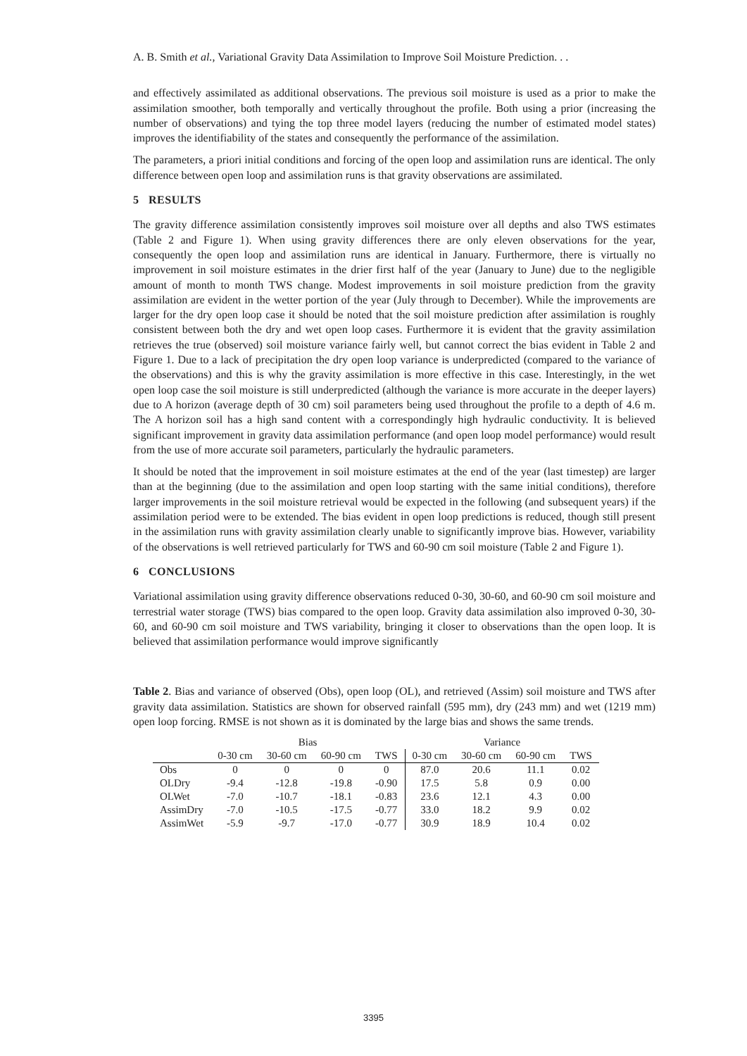A. B. Smith et al., Variational Gravity Data Assimilation to Improve Soil Moisture Prediction. . .
and effectively assimilated as additional observations. The previous soil moisture is used as a prior to make the assimilation smoother, both temporally and vertically throughout the profile. Both using a prior (increasing the number of observations) and tying the top three model layers (reducing the number of estimated model states) improves the identifiability of the states and consequently the performance of the assimilation.
The parameters, a priori initial conditions and forcing of the open loop and assimilation runs are identical. The only difference between open loop and assimilation runs is that gravity observations are assimilated.
5 RESULTS
The gravity difference assimilation consistently improves soil moisture over all depths and also TWS estimates (Table 2 and Figure 1). When using gravity differences there are only eleven observations for the year, consequently the open loop and assimilation runs are identical in January. Furthermore, there is virtually no improvement in soil moisture estimates in the drier first half of the year (January to June) due to the negligible amount of month to month TWS change. Modest improvements in soil moisture prediction from the gravity assimilation are evident in the wetter portion of the year (July through to December). While the improvements are larger for the dry open loop case it should be noted that the soil moisture prediction after assimilation is roughly consistent between both the dry and wet open loop cases. Furthermore it is evident that the gravity assimilation retrieves the true (observed) soil moisture variance fairly well, but cannot correct the bias evident in Table 2 and Figure 1. Due to a lack of precipitation the dry open loop variance is underpredicted (compared to the variance of the observations) and this is why the gravity assimilation is more effective in this case. Interestingly, in the wet open loop case the soil moisture is still underpredicted (although the variance is more accurate in the deeper layers) due to A horizon (average depth of 30 cm) soil parameters being used throughout the profile to a depth of 4.6 m. The A horizon soil has a high sand content with a correspondingly high hydraulic conductivity. It is believed significant improvement in gravity data assimilation performance (and open loop model performance) would result from the use of more accurate soil parameters, particularly the hydraulic parameters.
It should be noted that the improvement in soil moisture estimates at the end of the year (last timestep) are larger than at the beginning (due to the assimilation and open loop starting with the same initial conditions), therefore larger improvements in the soil moisture retrieval would be expected in the following (and subsequent years) if the assimilation period were to be extended. The bias evident in open loop predictions is reduced, though still present in the assimilation runs with gravity assimilation clearly unable to significantly improve bias. However, variability of the observations is well retrieved particularly for TWS and 60-90 cm soil moisture (Table 2 and Figure 1).
6 CONCLUSIONS
Variational assimilation using gravity difference observations reduced 0-30, 30-60, and 60-90 cm soil moisture and terrestrial water storage (TWS) bias compared to the open loop. Gravity data assimilation also improved 0-30, 30-60, and 60-90 cm soil moisture and TWS variability, bringing it closer to observations than the open loop. It is believed that assimilation performance would improve significantly
Table 2. Bias and variance of observed (Obs), open loop (OL), and retrieved (Assim) soil moisture and TWS after gravity data assimilation. Statistics are shown for observed rainfall (595 mm), dry (243 mm) and wet (1219 mm) open loop forcing. RMSE is not shown as it is dominated by the large bias and shows the same trends.
| | Bias | | | | Variance | | | |
| --- | --- | --- | --- | --- | --- | --- | --- | --- |
| | 0-30 cm | 30-60 cm | 60-90 cm | TWS | 0-30 cm | 30-60 cm | 60-90 cm | TWS |
| Obs | 0 | 0 | 0 | 0 | 87.0 | 20.6 | 11.1 | 0.02 |
| OLDry | -9.4 | -12.8 | -19.8 | -0.90 | 17.5 | 5.8 | 0.9 | 0.00 |
| OLWet | -7.0 | -10.7 | -18.1 | -0.83 | 23.6 | 12.1 | 4.3 | 0.00 |
| AssimDry | -7.0 | -10.5 | -17.5 | -0.77 | 33.0 | 18.2 | 9.9 | 0.02 |
| AssimWet | -5.9 | -9.7 | -17.0 | -0.77 | 30.9 | 18.9 | 10.4 | 0.02 |
3395